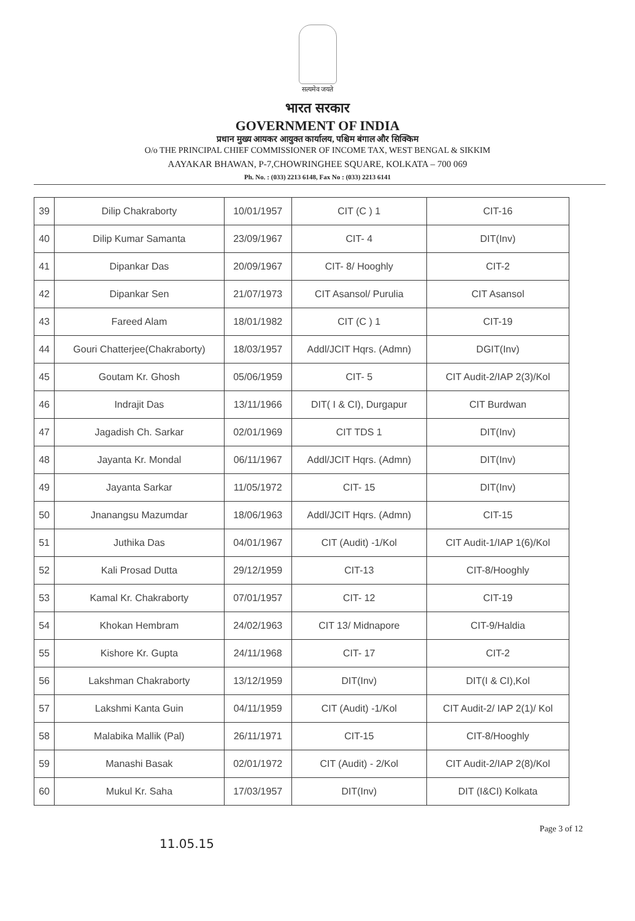सत्यमेव जयते
भारत सरकार
GOVERNMENT OF INDIA
प्रधान मुख्य आयकर आयुक्त कार्यालय, पश्चिम बंगाल और सिक्किम
O/o THE PRINCIPAL CHIEF COMMISSIONER OF INCOME TAX, WEST BENGAL & SIKKIM
AAYAKAR BHAWAN, P-7,CHOWRINGHEE SQUARE, KOLKATA – 700 069
Ph. No. : (033) 2213 6148, Fax No : (033) 2213 6141
| 39 | Dilip Chakraborty | 10/01/1957 | CIT (C ) 1 | CIT-16 |
| 40 | Dilip Kumar Samanta | 23/09/1967 | CIT- 4 | DIT(Inv) |
| 41 | Dipankar Das | 20/09/1967 | CIT- 8/ Hooghly | CIT-2 |
| 42 | Dipankar Sen | 21/07/1973 | CIT Asansol/ Purulia | CIT Asansol |
| 43 | Fareed Alam | 18/01/1982 | CIT (C ) 1 | CIT-19 |
| 44 | Gouri Chatterjee(Chakraborty) | 18/03/1957 | Addl/JCIT Hqrs. (Admn) | DGIT(Inv) |
| 45 | Goutam Kr. Ghosh | 05/06/1959 | CIT- 5 | CIT Audit-2/IAP 2(3)/Kol |
| 46 | Indrajit Das | 13/11/1966 | DIT( I & CI), Durgapur | CIT Burdwan |
| 47 | Jagadish Ch. Sarkar | 02/01/1969 | CIT TDS 1 | DIT(Inv) |
| 48 | Jayanta Kr. Mondal | 06/11/1967 | Addl/JCIT Hqrs. (Admn) | DIT(Inv) |
| 49 | Jayanta Sarkar | 11/05/1972 | CIT- 15 | DIT(Inv) |
| 50 | Jnanangsu Mazumdar | 18/06/1963 | Addl/JCIT Hqrs. (Admn) | CIT-15 |
| 51 | Juthika Das | 04/01/1967 | CIT (Audit) -1/Kol | CIT Audit-1/IAP 1(6)/Kol |
| 52 | Kali Prosad Dutta | 29/12/1959 | CIT-13 | CIT-8/Hooghly |
| 53 | Kamal Kr. Chakraborty | 07/01/1957 | CIT- 12 | CIT-19 |
| 54 | Khokan Hembram | 24/02/1963 | CIT 13/ Midnapore | CIT-9/Haldia |
| 55 | Kishore Kr. Gupta | 24/11/1968 | CIT- 17 | CIT-2 |
| 56 | Lakshman Chakraborty | 13/12/1959 | DIT(Inv) | DIT(I & CI),Kol |
| 57 | Lakshmi Kanta Guin | 04/11/1959 | CIT (Audit) -1/Kol | CIT Audit-2/ IAP 2(1)/ Kol |
| 58 | Malabika Mallik (Pal) | 26/11/1971 | CIT-15 | CIT-8/Hooghly |
| 59 | Manashi Basak | 02/01/1972 | CIT (Audit) - 2/Kol | CIT Audit-2/IAP 2(8)/Kol |
| 60 | Mukul Kr. Saha | 17/03/1957 | DIT(Inv) | DIT (I&CI) Kolkata |
11.05.15
Page 3 of 12